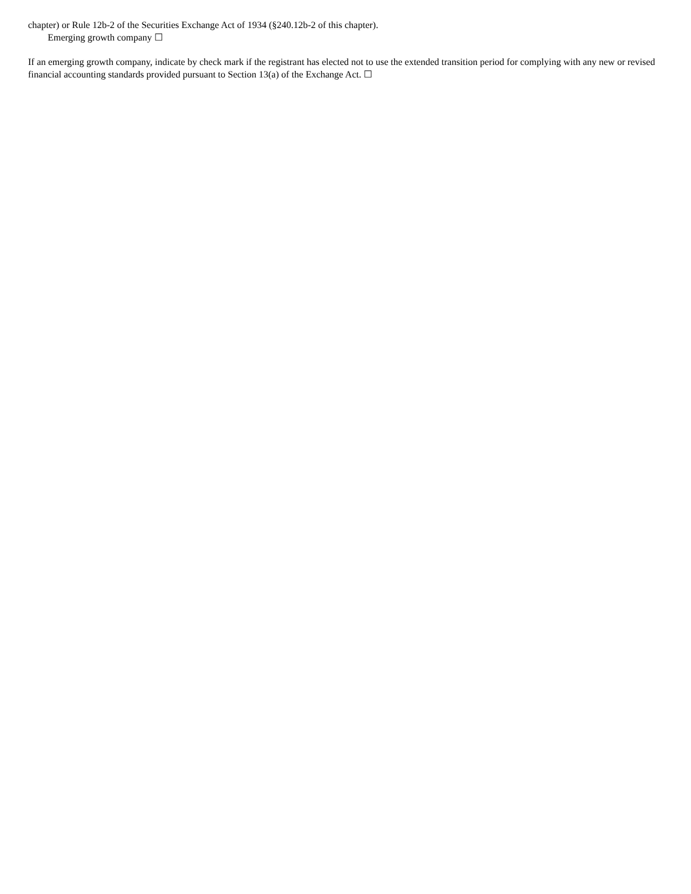chapter) or Rule 12b-2 of the Securities Exchange Act of 1934 (§240.12b-2 of this chapter).
Emerging growth company ☐
If an emerging growth company, indicate by check mark if the registrant has elected not to use the extended transition period for complying with any new or revised financial accounting standards provided pursuant to Section 13(a) of the Exchange Act. ☐